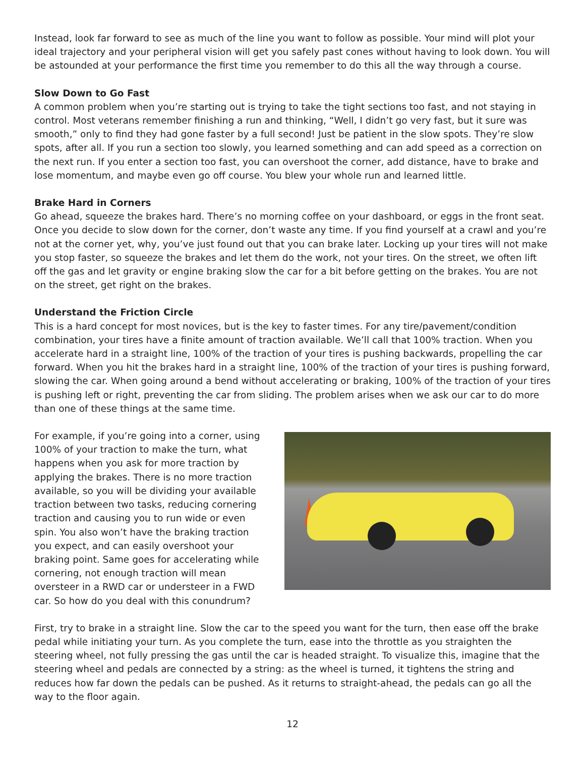Instead, look far forward to see as much of the line you want to follow as possible. Your mind will plot your ideal trajectory and your peripheral vision will get you safely past cones without having to look down. You will be astounded at your performance the first time you remember to do this all the way through a course.
Slow Down to Go Fast
A common problem when you’re starting out is trying to take the tight sections too fast, and not staying in control. Most veterans remember finishing a run and thinking, “Well, I didn’t go very fast, but it sure was smooth,” only to find they had gone faster by a full second! Just be patient in the slow spots. They’re slow spots, after all. If you run a section too slowly, you learned something and can add speed as a correction on the next run. If you enter a section too fast, you can overshoot the corner, add distance, have to brake and lose momentum, and maybe even go off course. You blew your whole run and learned little.
Brake Hard in Corners
Go ahead, squeeze the brakes hard. There’s no morning coffee on your dashboard, or eggs in the front seat. Once you decide to slow down for the corner, don’t waste any time. If you find yourself at a crawl and you’re not at the corner yet, why, you’ve just found out that you can brake later. Locking up your tires will not make you stop faster, so squeeze the brakes and let them do the work, not your tires. On the street, we often lift off the gas and let gravity or engine braking slow the car for a bit before getting on the brakes. You are not on the street, get right on the brakes.
Understand the Friction Circle
This is a hard concept for most novices, but is the key to faster times. For any tire/pavement/condition combination, your tires have a finite amount of traction available. We’ll call that 100% traction. When you accelerate hard in a straight line, 100% of the traction of your tires is pushing backwards, propelling the car forward. When you hit the brakes hard in a straight line, 100% of the traction of your tires is pushing forward, slowing the car. When going around a bend without accelerating or braking, 100% of the traction of your tires is pushing left or right, preventing the car from sliding. The problem arises when we ask our car to do more than one of these things at the same time.
For example, if you’re going into a corner, using 100% of your traction to make the turn, what happens when you ask for more traction by applying the brakes. There is no more traction available, so you will be dividing your available traction between two tasks, reducing cornering traction and causing you to run wide or even spin. You also won’t have the braking traction you expect, and can easily overshoot your braking point. Same goes for accelerating while cornering, not enough traction will mean oversteer in a RWD car or understeer in a FWD car. So how do you deal with this conundrum?
First, try to brake in a straight line. Slow the car to the speed you want for the turn, then ease off the brake pedal while initiating your turn. As you complete the turn, ease into the throttle as you straighten the steering wheel, not fully pressing the gas until the car is headed straight. To visualize this, imagine that the steering wheel and pedals are connected by a string: as the wheel is turned, it tightens the string and reduces how far down the pedals can be pushed. As it returns to straight-ahead, the pedals can go all the way to the floor again.
12